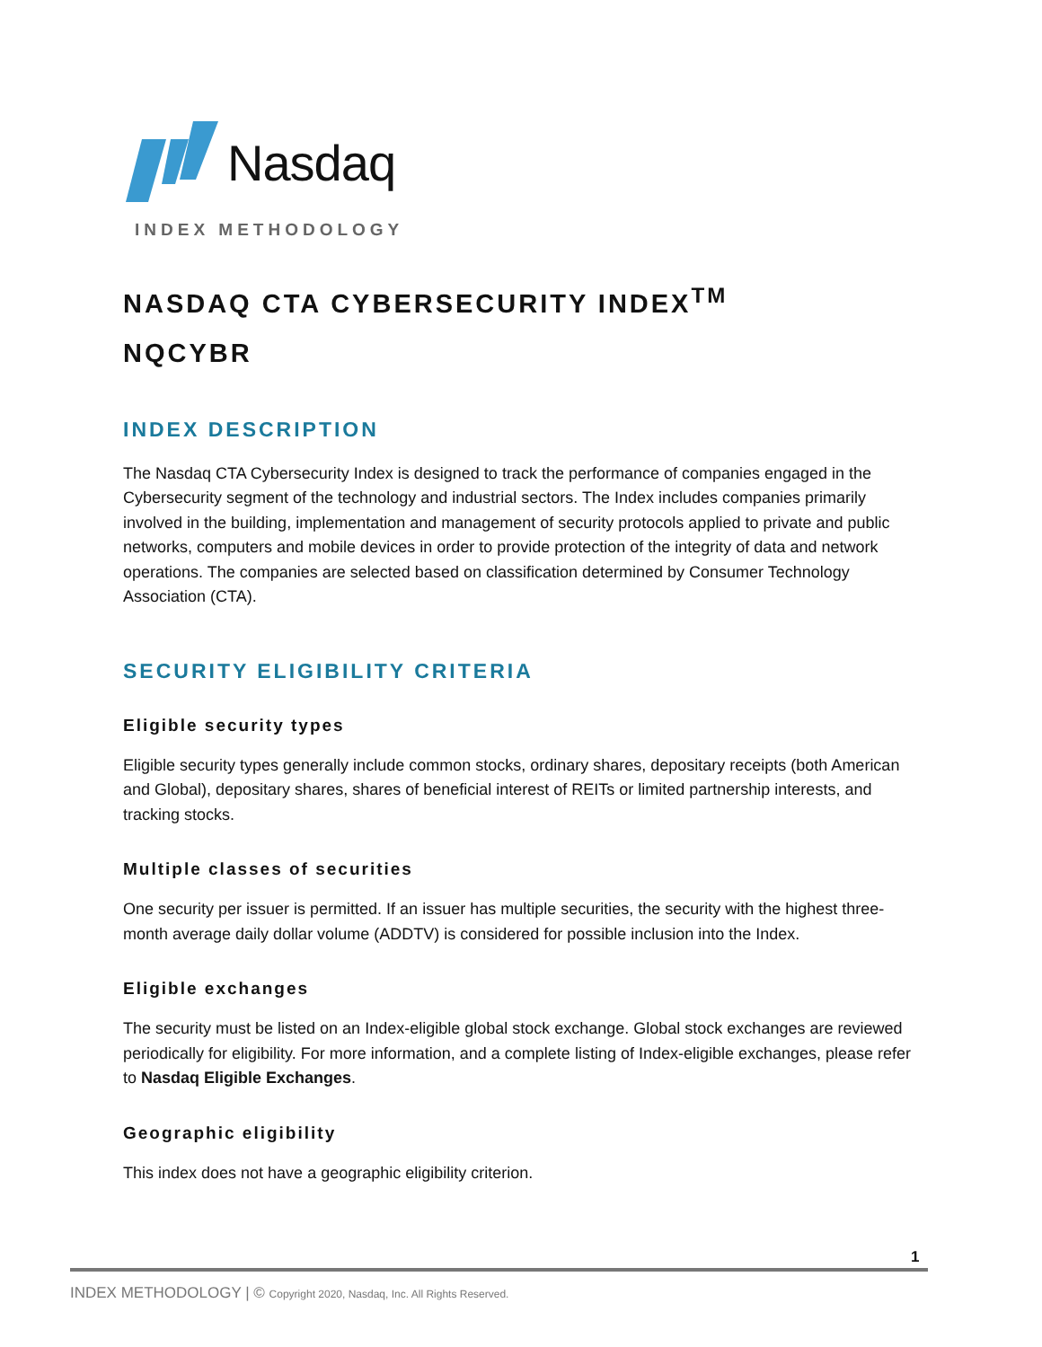Nasdaq
INDEX METHODOLOGY
NASDAQ CTA CYBERSECURITY INDEX<sup>TM</sup>
NQCYBR
INDEX DESCRIPTION
The Nasdaq CTA Cybersecurity Index is designed to track the performance of companies engaged in the Cybersecurity segment of the technology and industrial sectors. The Index includes companies primarily involved in the building, implementation and management of security protocols applied to private and public networks, computers and mobile devices in order to provide protection of the integrity of data and network operations. The companies are selected based on classification determined by Consumer Technology Association (CTA).
SECURITY ELIGIBILITY CRITERIA
Eligible security types
Eligible security types generally include common stocks, ordinary shares, depositary receipts (both American and Global), depositary shares, shares of beneficial interest of REITs or limited partnership interests, and tracking stocks.
Multiple classes of securities
One security per issuer is permitted. If an issuer has multiple securities, the security with the highest three-month average daily dollar volume (ADDTV) is considered for possible inclusion into the Index.
Eligible exchanges
The security must be listed on an Index-eligible global stock exchange. Global stock exchanges are reviewed periodically for eligibility. For more information, and a complete listing of Index-eligible exchanges, please refer to Nasdaq Eligible Exchanges.
Geographic eligibility
This index does not have a geographic eligibility criterion.
1
INDEX METHODOLOGY | © Copyright 2020, Nasdaq, Inc. All Rights Reserved.